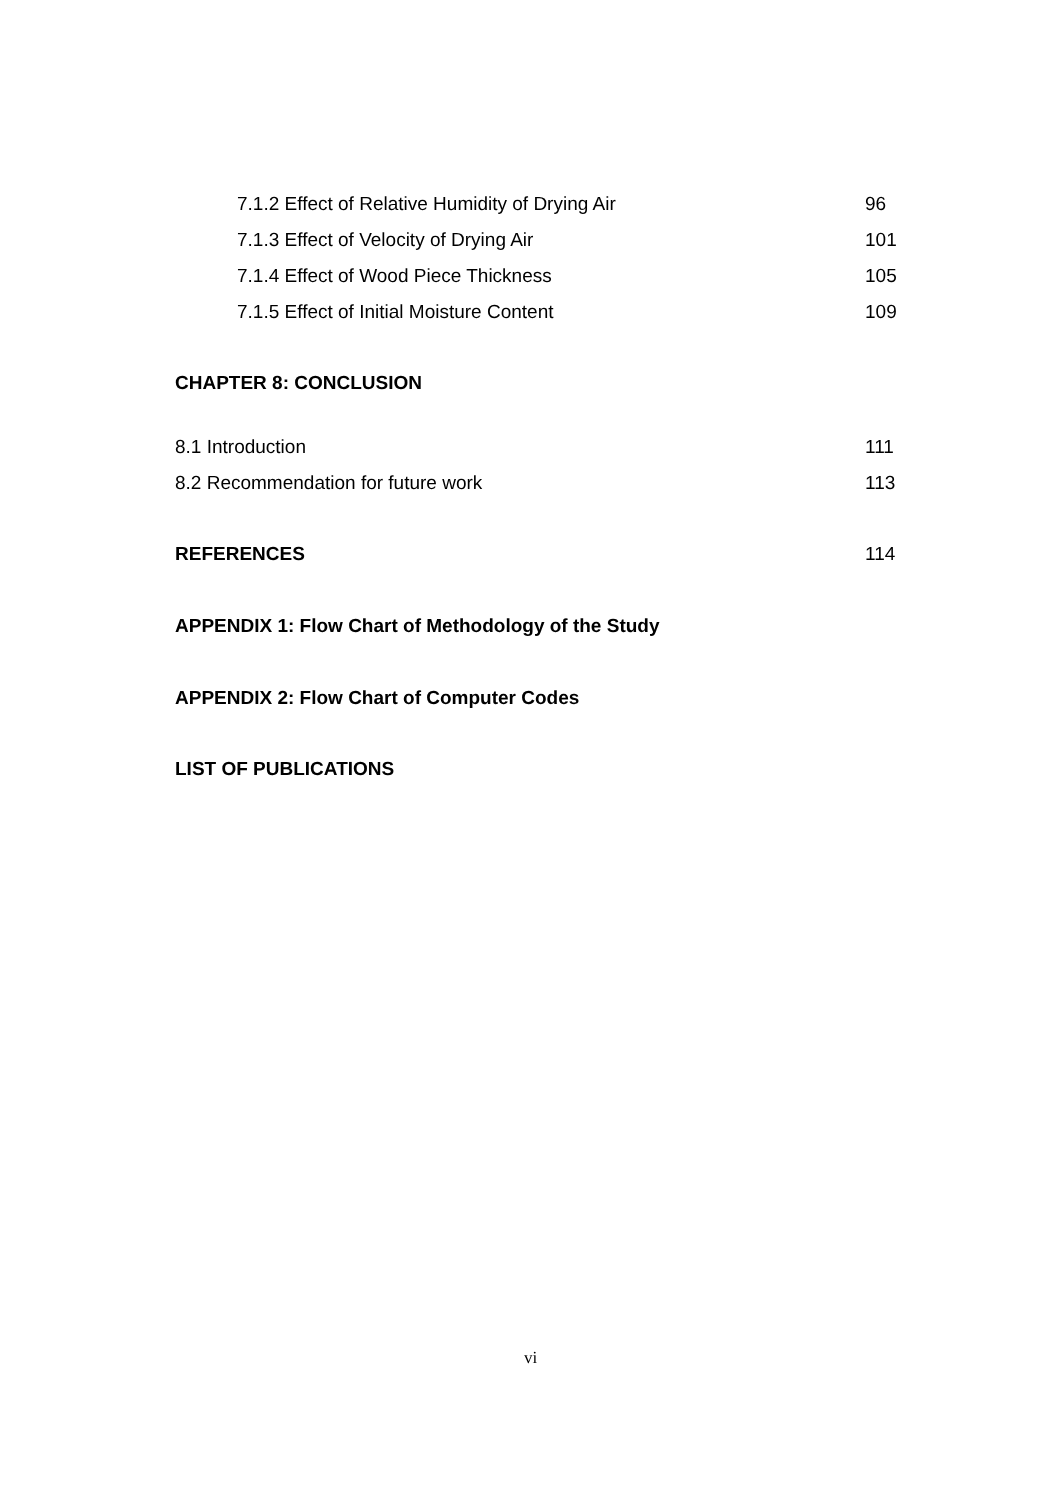7.1.2 Effect of Relative Humidity of Drying Air 96
7.1.3 Effect of Velocity of Drying Air 101
7.1.4 Effect of Wood Piece Thickness 105
7.1.5 Effect of Initial Moisture Content 109
CHAPTER 8: CONCLUSION
8.1 Introduction 111
8.2 Recommendation for future work 113
REFERENCES 114
APPENDIX 1: Flow Chart of Methodology of the Study
APPENDIX 2: Flow Chart of Computer Codes
LIST OF PUBLICATIONS
vi